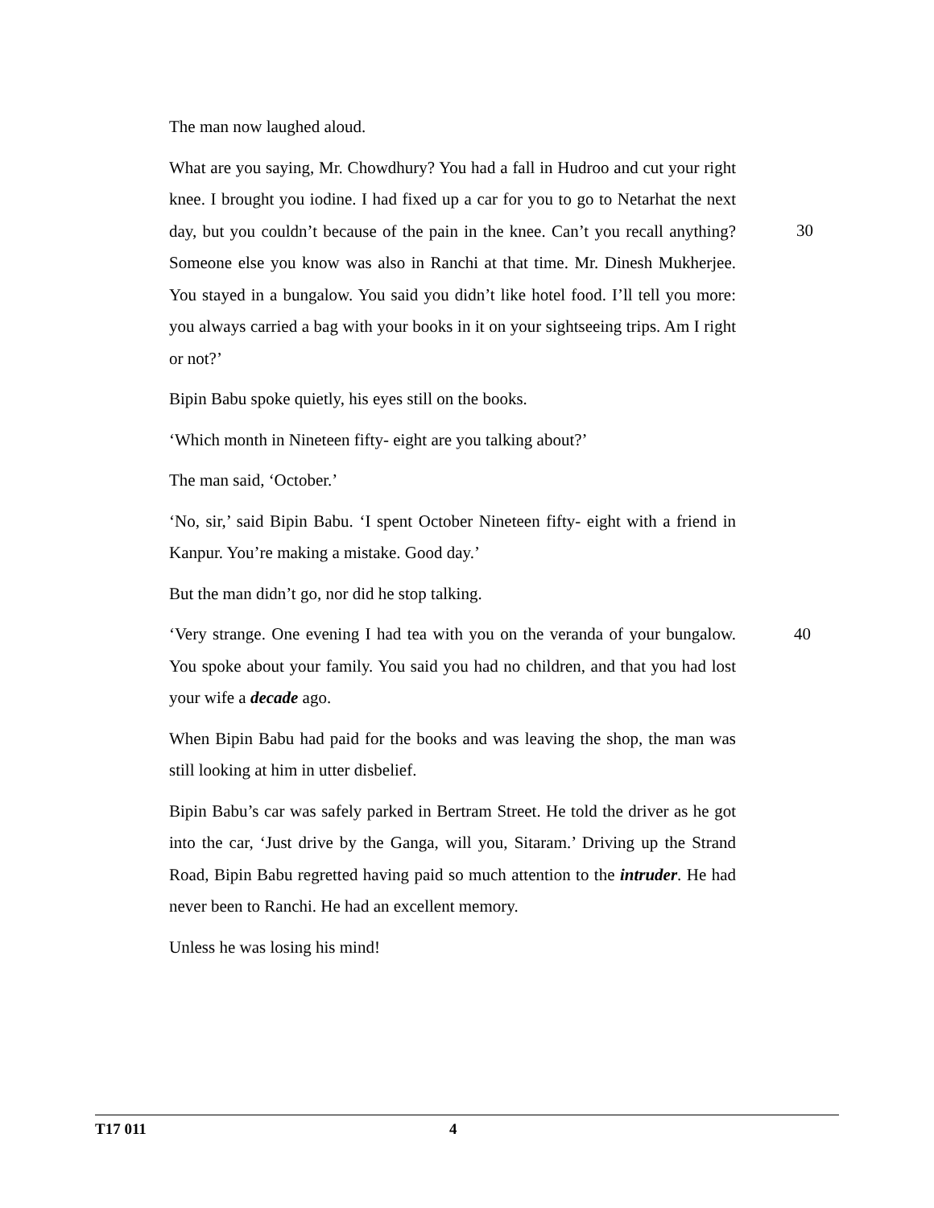The man now laughed aloud.
What are you saying, Mr. Chowdhury? You had a fall in Hudroo and cut your right knee. I brought you iodine. I had fixed up a car for you to go to Netarhat the next day, but you couldn’t because of the pain in the knee. Can’t you recall anything? Someone else you know was also in Ranchi at that time. Mr. Dinesh 30 Mukherjee. You stayed in a bungalow. You said you didn’t like hotel food. I’ll tell you more: you always carried a bag with your books in it on your sightseeing trips. Am I right or not?’
Bipin Babu spoke quietly, his eyes still on the books.
‘Which month in Nineteen fifty- eight are you talking about?’
The man said, ‘October.’
‘No, sir,’ said Bipin Babu. ‘I spent October Nineteen fifty- eight with a friend in Kanpur. You’re making a mistake. Good day.’
But the man didn’t go, nor did he stop talking.
‘Very strange. One evening I had tea with you on the veranda of your bungalow. You spoke about your family. You said you had no children, and that you had lost your wife a decade ago.
40
When Bipin Babu had paid for the books and was leaving the shop, the man was still looking at him in utter disbelief.
Bipin Babu’s car was safely parked in Bertram Street. He told the driver as he got into the car, ‘Just drive by the Ganga, will you, Sitaram.’ Driving up the Strand Road, Bipin Babu regretted having paid so much attention to the intruder. He had never been to Ranchi. He had an excellent memory.
Unless he was losing his mind!
T17 011 4